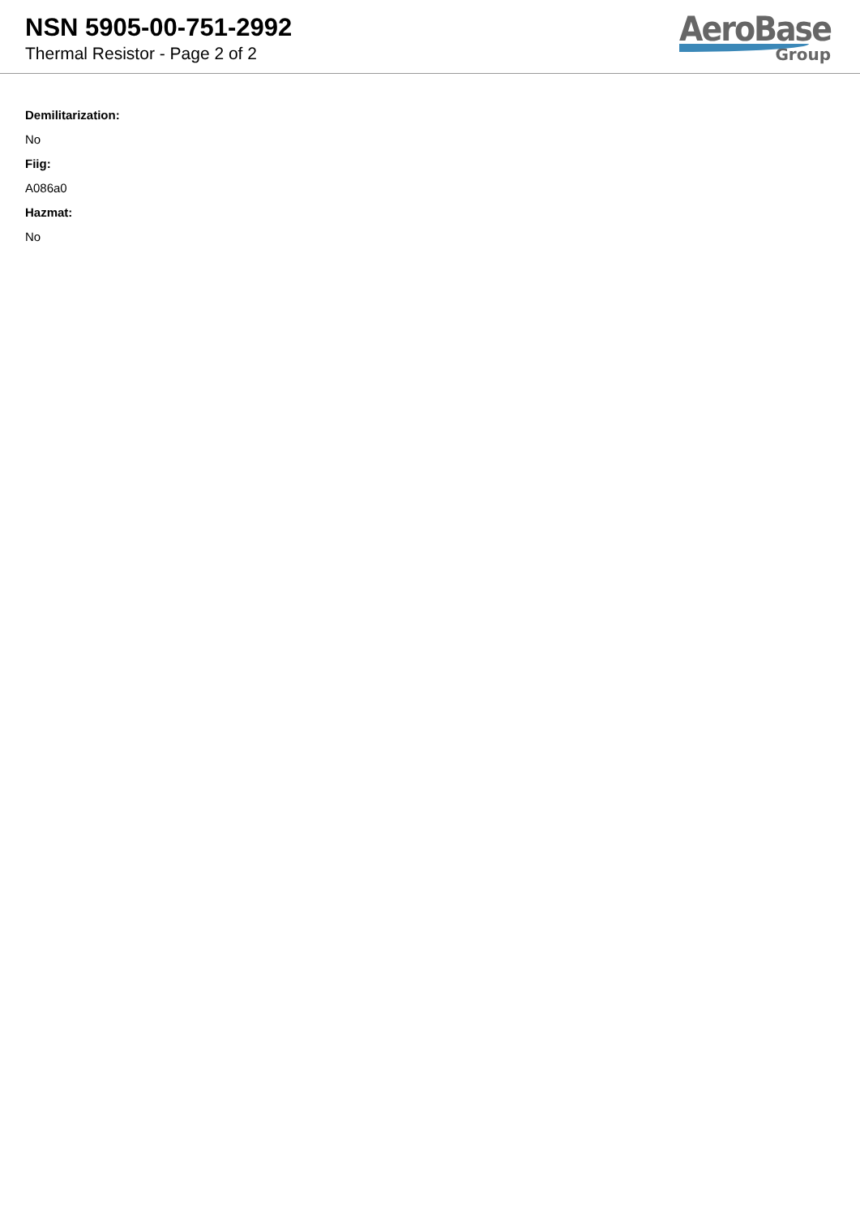NSN 5905-00-751-2992
Thermal Resistor - Page 2 of 2
AeroBase
Group
Demilitarization:
No
Fiig:
A086a0
Hazmat:
No